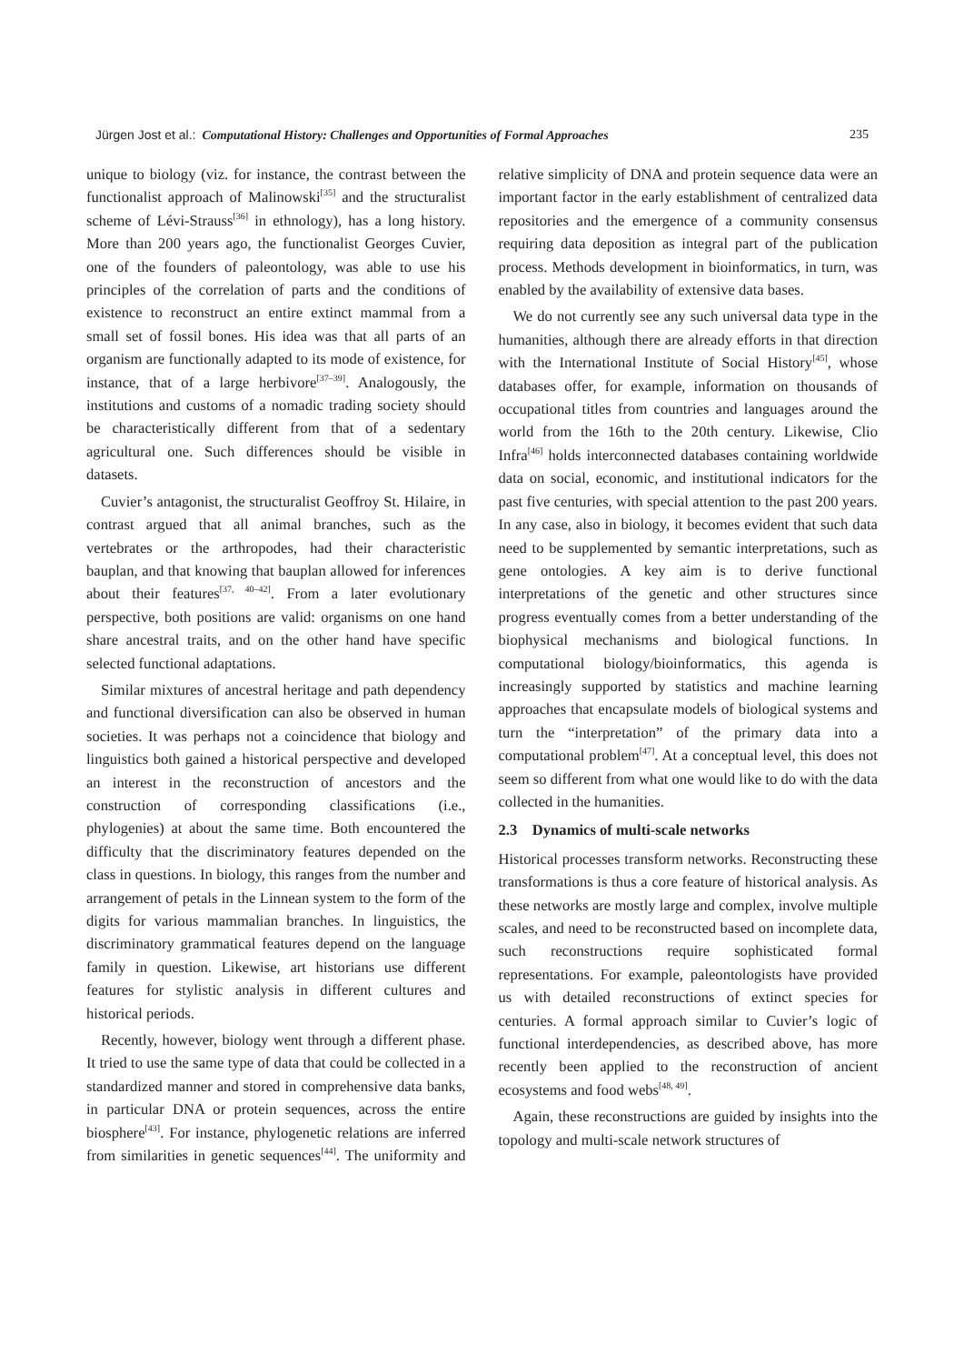Jürgen Jost et al.: Computational History: Challenges and Opportunities of Formal Approaches 235
unique to biology (viz. for instance, the contrast between the functionalist approach of Malinowski<sup>[35]</sup> and the structuralist scheme of Lévi-Strauss<sup>[36]</sup> in ethnology), has a long history. More than 200 years ago, the functionalist Georges Cuvier, one of the founders of paleontology, was able to use his principles of the correlation of parts and the conditions of existence to reconstruct an entire extinct mammal from a small set of fossil bones. His idea was that all parts of an organism are functionally adapted to its mode of existence, for instance, that of a large herbivore<sup>[37–39]</sup>. Analogously, the institutions and customs of a nomadic trading society should be characteristically different from that of a sedentary agricultural one. Such differences should be visible in datasets.
Cuvier’s antagonist, the structuralist Geoffroy St. Hilaire, in contrast argued that all animal branches, such as the vertebrates or the arthropodes, had their characteristic bauplan, and that knowing that bauplan allowed for inferences about their features<sup>[37, 40–42]</sup>. From a later evolutionary perspective, both positions are valid: organisms on one hand share ancestral traits, and on the other hand have specific selected functional adaptations.
Similar mixtures of ancestral heritage and path dependency and functional diversification can also be observed in human societies. It was perhaps not a coincidence that biology and linguistics both gained a historical perspective and developed an interest in the reconstruction of ancestors and the construction of corresponding classifications (i.e., phylogenies) at about the same time. Both encountered the difficulty that the discriminatory features depended on the class in questions. In biology, this ranges from the number and arrangement of petals in the Linnean system to the form of the digits for various mammalian branches. In linguistics, the discriminatory grammatical features depend on the language family in question. Likewise, art historians use different features for stylistic analysis in different cultures and historical periods.
Recently, however, biology went through a different phase. It tried to use the same type of data that could be collected in a standardized manner and stored in comprehensive data banks, in particular DNA or protein sequences, across the entire biosphere<sup>[43]</sup>. For instance, phylogenetic relations are inferred from similarities in genetic sequences<sup>[44]</sup>. The uniformity and relative simplicity of DNA and protein sequence data were an important factor in the early establishment of centralized data repositories and the emergence of a community consensus requiring data deposition as integral part of the publication process. Methods development in bioinformatics, in turn, was enabled by the availability of extensive data bases.
We do not currently see any such universal data type in the humanities, although there are already efforts in that direction with the International Institute of Social History<sup>[45]</sup>, whose databases offer, for example, information on thousands of occupational titles from countries and languages around the world from the 16th to the 20th century. Likewise, Clio Infra<sup>[46]</sup> holds interconnected databases containing worldwide data on social, economic, and institutional indicators for the past five centuries, with special attention to the past 200 years. In any case, also in biology, it becomes evident that such data need to be supplemented by semantic interpretations, such as gene ontologies. A key aim is to derive functional interpretations of the genetic and other structures since progress eventually comes from a better understanding of the biophysical mechanisms and biological functions. In computational biology/bioinformatics, this agenda is increasingly supported by statistics and machine learning approaches that encapsulate models of biological systems and turn the “interpretation” of the primary data into a computational problem<sup>[47]</sup>. At a conceptual level, this does not seem so different from what one would like to do with the data collected in the humanities.
2.3 Dynamics of multi-scale networks
Historical processes transform networks. Reconstructing these transformations is thus a core feature of historical analysis. As these networks are mostly large and complex, involve multiple scales, and need to be reconstructed based on incomplete data, such reconstructions require sophisticated formal representations. For example, paleontologists have provided us with detailed reconstructions of extinct species for centuries. A formal approach similar to Cuvier’s logic of functional interdependencies, as described above, has more recently been applied to the reconstruction of ancient ecosystems and food webs<sup>[48, 49]</sup>.
Again, these reconstructions are guided by insights into the topology and multi-scale network structures of